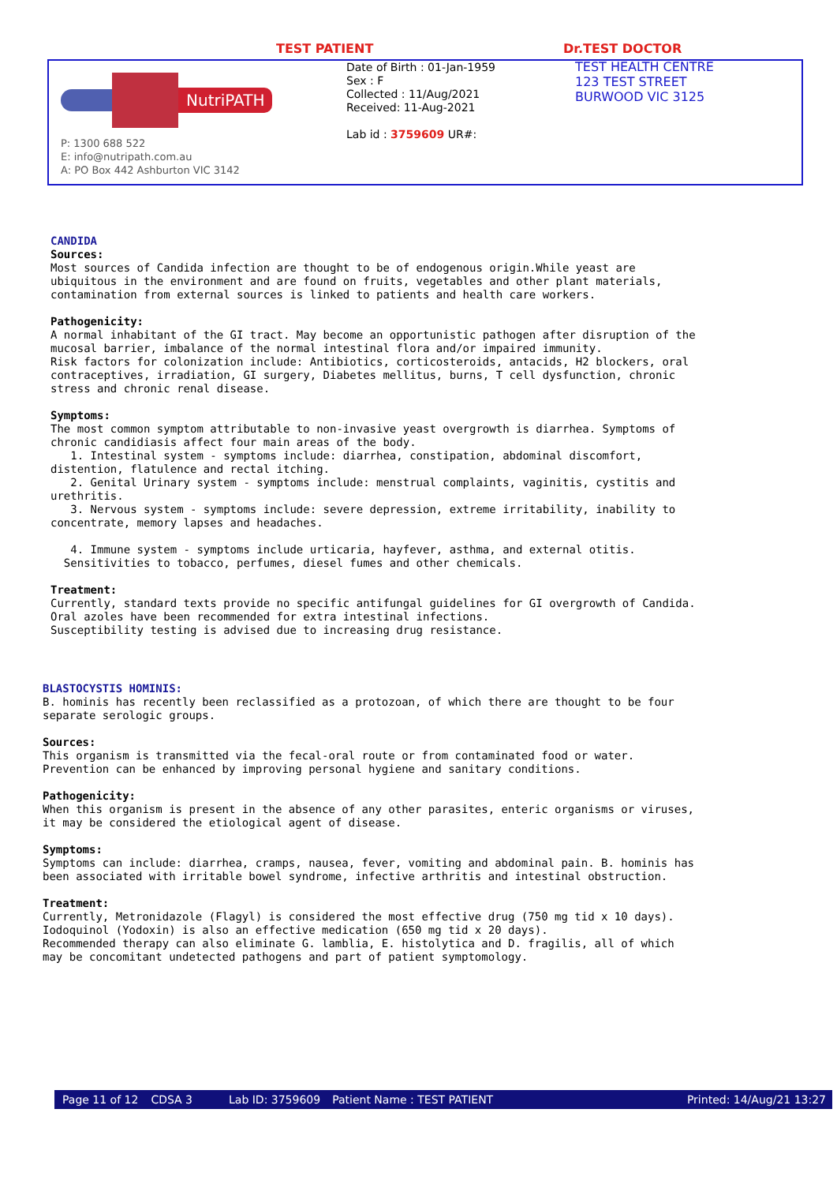TEST PATIENT Dr.TEST DOCTOR
NutriPATH
P: 1300 688 522
E: info@nutripath.com.au
A: PO Box 442 Ashburton VIC 3142
Date of Birth : 01-Jan-1959
Sex : F
Collected : 11/Aug/2021
Received: 11-Aug-2021
Lab id : 3759609 UR#:
TEST HEALTH CENTRE
123 TEST STREET
BURWOOD VIC 3125
CANDIDA
Sources:
Most sources of Candida infection are thought to be of endogenous origin.While yeast are
ubiquitous in the environment and are found on fruits, vegetables and other plant materials,
contamination from external sources is linked to patients and health care workers.

Pathogenicity:
A normal inhabitant of the GI tract. May become an opportunistic pathogen after disruption of the
mucosal barrier, imbalance of the normal intestinal flora and/or impaired immunity.
Risk factors for colonization include: Antibiotics, corticosteroids, antacids, H2 blockers, oral
contraceptives, irradiation, GI surgery, Diabetes mellitus, burns, T cell dysfunction, chronic
stress and chronic renal disease.

Symptoms:
The most common symptom attributable to non-invasive yeast overgrowth is diarrhea. Symptoms of
chronic candidiasis affect four main areas of the body.
   1. Intestinal system - symptoms include: diarrhea, constipation, abdominal discomfort,
distention, flatulence and rectal itching.
   2. Genital Urinary system - symptoms include: menstrual complaints, vaginitis, cystitis and
urethritis.
   3. Nervous system - symptoms include: severe depression, extreme irritability, inability to
concentrate, memory lapses and headaches.

   4. Immune system - symptoms include urticaria, hayfever, asthma, and external otitis.
  Sensitivities to tobacco, perfumes, diesel fumes and other chemicals.

Treatment:
Currently, standard texts provide no specific antifungal guidelines for GI overgrowth of Candida.
Oral azoles have been recommended for extra intestinal infections.
Susceptibility testing is advised due to increasing drug resistance.
BLASTOCYSTIS HOMINIS:
B. hominis has recently been reclassified as a protozoan, of which there are thought to be four
separate serologic groups.

Sources:
This organism is transmitted via the fecal-oral route or from contaminated food or water.
Prevention can be enhanced by improving personal hygiene and sanitary conditions.

Pathogenicity:
When this organism is present in the absence of any other parasites, enteric organisms or viruses,
it may be considered the etiological agent of disease.

Symptoms:
Symptoms can include: diarrhea, cramps, nausea, fever, vomiting and abdominal pain. B. hominis has
been associated with irritable bowel syndrome, infective arthritis and intestinal obstruction.

Treatment:
Currently, Metronidazole (Flagyl) is considered the most effective drug (750 mg tid x 10 days).
Iodoquinol (Yodoxin) is also an effective medication (650 mg tid x 20 days).
Recommended therapy can also eliminate G. lamblia, E. histolytica and D. fragilis, all of which
may be concomitant undetected pathogens and part of patient symptomology.
Page 11 of 12 CDSA 3 Lab ID: 3759609 Patient Name : TEST PATIENT Printed: 14/Aug/21 13:27